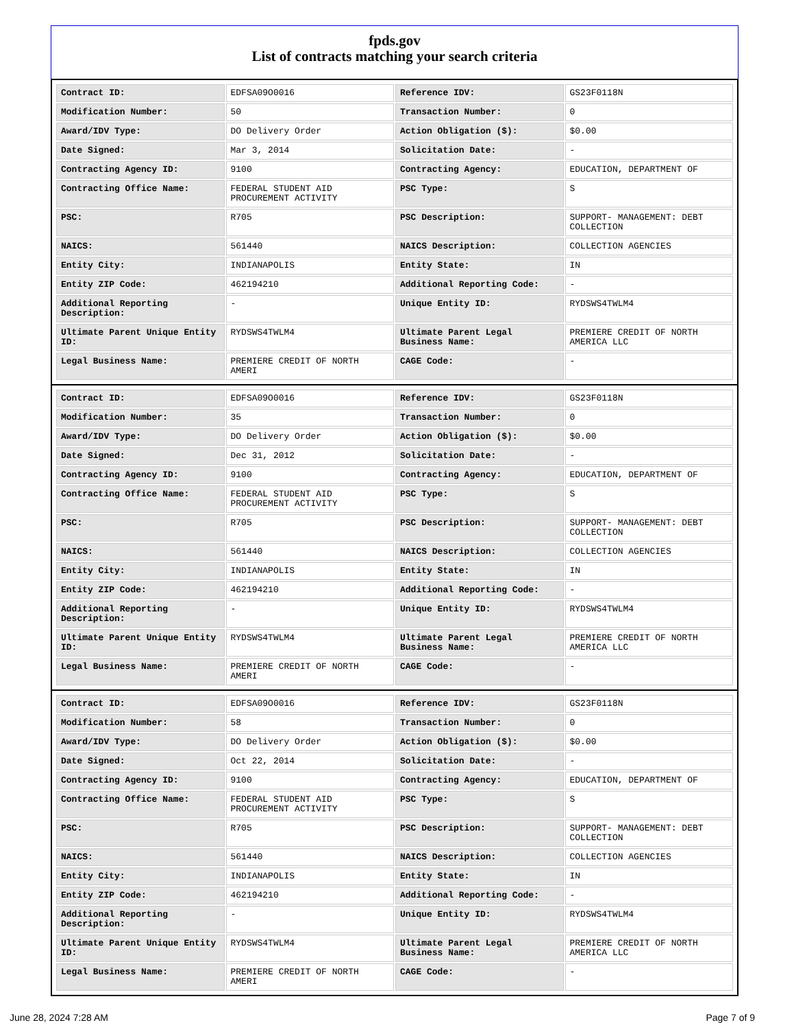fpds.gov
List of contracts matching your search criteria
| Contract ID: | EDFSA09O0016 | Reference IDV: | GS23F0118N |
| Modification Number: | 50 | Transaction Number: | 0 |
| Award/IDV Type: | DO Delivery Order | Action Obligation ($): | $0.00 |
| Date Signed: | Mar 3, 2014 | Solicitation Date: | - |
| Contracting Agency ID: | 9100 | Contracting Agency: | EDUCATION, DEPARTMENT OF |
| Contracting Office Name: | FEDERAL STUDENT AID PROCUREMENT ACTIVITY | PSC Type: | S |
| PSC: | R705 | PSC Description: | SUPPORT- MANAGEMENT: DEBT COLLECTION |
| NAICS: | 561440 | NAICS Description: | COLLECTION AGENCIES |
| Entity City: | INDIANAPOLIS | Entity State: | IN |
| Entity ZIP Code: | 462194210 | Additional Reporting Code: | - |
| Additional Reporting Description: | - | Unique Entity ID: | RYDSWS4TWLM4 |
| Ultimate Parent Unique Entity ID: | RYDSWS4TWLM4 | Ultimate Parent Legal Business Name: | PREMIERE CREDIT OF NORTH AMERICA LLC |
| Legal Business Name: | PREMIERE CREDIT OF NORTH AMERI | CAGE Code: | - |
| Contract ID: | EDFSA09O0016 | Reference IDV: | GS23F0118N |
| Modification Number: | 35 | Transaction Number: | 0 |
| Award/IDV Type: | DO Delivery Order | Action Obligation ($): | $0.00 |
| Date Signed: | Dec 31, 2012 | Solicitation Date: | - |
| Contracting Agency ID: | 9100 | Contracting Agency: | EDUCATION, DEPARTMENT OF |
| Contracting Office Name: | FEDERAL STUDENT AID PROCUREMENT ACTIVITY | PSC Type: | S |
| PSC: | R705 | PSC Description: | SUPPORT- MANAGEMENT: DEBT COLLECTION |
| NAICS: | 561440 | NAICS Description: | COLLECTION AGENCIES |
| Entity City: | INDIANAPOLIS | Entity State: | IN |
| Entity ZIP Code: | 462194210 | Additional Reporting Code: | - |
| Additional Reporting Description: | - | Unique Entity ID: | RYDSWS4TWLM4 |
| Ultimate Parent Unique Entity ID: | RYDSWS4TWLM4 | Ultimate Parent Legal Business Name: | PREMIERE CREDIT OF NORTH AMERICA LLC |
| Legal Business Name: | PREMIERE CREDIT OF NORTH AMERI | CAGE Code: | - |
| Contract ID: | EDFSA09O0016 | Reference IDV: | GS23F0118N |
| Modification Number: | 58 | Transaction Number: | 0 |
| Award/IDV Type: | DO Delivery Order | Action Obligation ($): | $0.00 |
| Date Signed: | Oct 22, 2014 | Solicitation Date: | - |
| Contracting Agency ID: | 9100 | Contracting Agency: | EDUCATION, DEPARTMENT OF |
| Contracting Office Name: | FEDERAL STUDENT AID PROCUREMENT ACTIVITY | PSC Type: | S |
| PSC: | R705 | PSC Description: | SUPPORT- MANAGEMENT: DEBT COLLECTION |
| NAICS: | 561440 | NAICS Description: | COLLECTION AGENCIES |
| Entity City: | INDIANAPOLIS | Entity State: | IN |
| Entity ZIP Code: | 462194210 | Additional Reporting Code: | - |
| Additional Reporting Description: | - | Unique Entity ID: | RYDSWS4TWLM4 |
| Ultimate Parent Unique Entity ID: | RYDSWS4TWLM4 | Ultimate Parent Legal Business Name: | PREMIERE CREDIT OF NORTH AMERICA LLC |
| Legal Business Name: | PREMIERE CREDIT OF NORTH AMERI | CAGE Code: | - |
June 28, 2024 7:28 AM Page 7 of 9